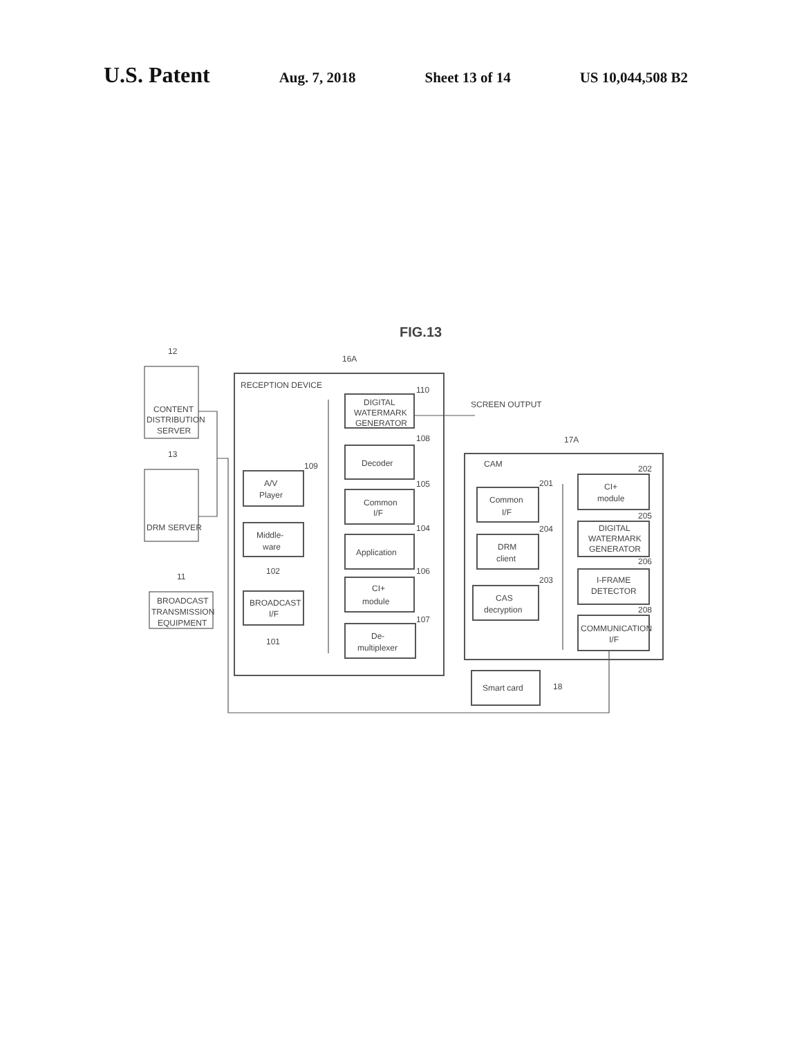U.S. Patent Aug. 7, 2018 Sheet 13 of 14 US 10,044,508 B2
FIG.13
12
CONTENT
DISTRIBUTION
SERVER
13
DRM SERVER
11
BROADCAST
TRANSMISSION
EQUIPMENT
16A
RECEPTION DEVICE
110
DIGITAL
WATERMARK
GENERATOR
SCREEN OUTPUT
108
Decoder
109
A/V
Player
105
Common
I/F
104
Application
Middle-
ware
102
106
CI+
module
BROADCAST
I/F
101
107
De-
multiplexer
17A
CAM
201
Common
I/F
202
CI+
module
205
DIGITAL
WATERMARK
GENERATOR
204
DRM
client
206
I-FRAME
DETECTOR
203
CAS
decryption
208
COMMUNICATION
I/F
Smart card
18